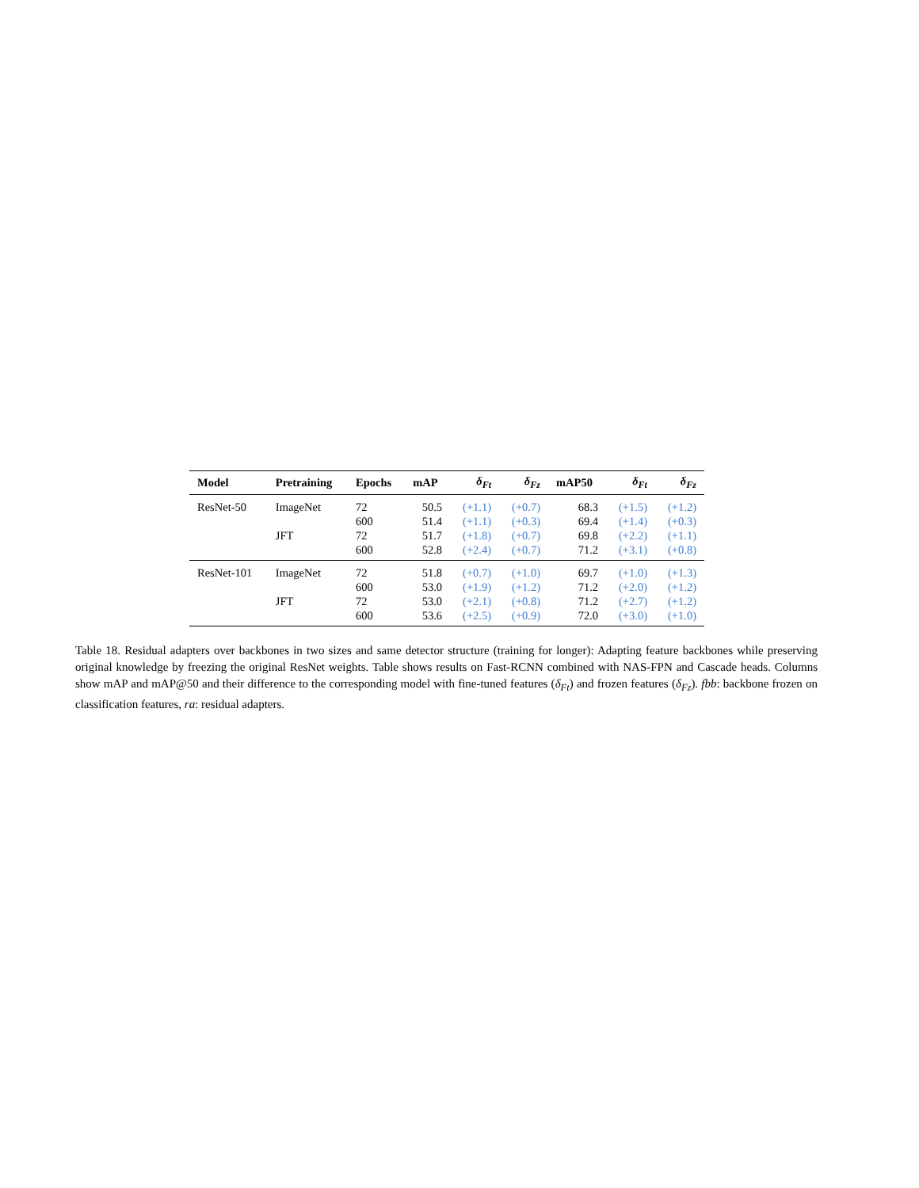| Model | Pretraining | Epochs | mAP | δ<sub>Ft</sub> | δ<sub>Fz</sub> | mAP50 | δ<sub>Ft</sub> | δ<sub>Fz</sub> |
| --- | --- | --- | --- | --- | --- | --- | --- | --- |
| ResNet-50 | ImageNet | 72 | 50.5 | (+1.1) | (+0.7) | 68.3 | (+1.5) | (+1.2) |
| | | 600 | 51.4 | (+1.1) | (+0.3) | 69.4 | (+1.4) | (+0.3) |
| | JFT | 72 | 51.7 | (+1.8) | (+0.7) | 69.8 | (+2.2) | (+1.1) |
| | | 600 | 52.8 | (+2.4) | (+0.7) | 71.2 | (+3.1) | (+0.8) |
| ResNet-101 | ImageNet | 72 | 51.8 | (+0.7) | (+1.0) | 69.7 | (+1.0) | (+1.3) |
| | | 600 | 53.0 | (+1.9) | (+1.2) | 71.2 | (+2.0) | (+1.2) |
| | JFT | 72 | 53.0 | (+2.1) | (+0.8) | 71.2 | (+2.7) | (+1.2) |
| | | 600 | 53.6 | (+2.5) | (+0.9) | 72.0 | (+3.0) | (+1.0) |
Table 18. Residual adapters over backbones in two sizes and same detector structure (training for longer): Adapting feature backbones while preserving original knowledge by freezing the original ResNet weights. Table shows results on Fast-RCNN combined with NAS-FPN and Cascade heads. Columns show mAP and mAP@50 and their difference to the corresponding model with fine-tuned features (δ<sub>Ft</sub>) and frozen features (δ<sub>Fz</sub>). fbb: backbone frozen on classification features, ra: residual adapters.